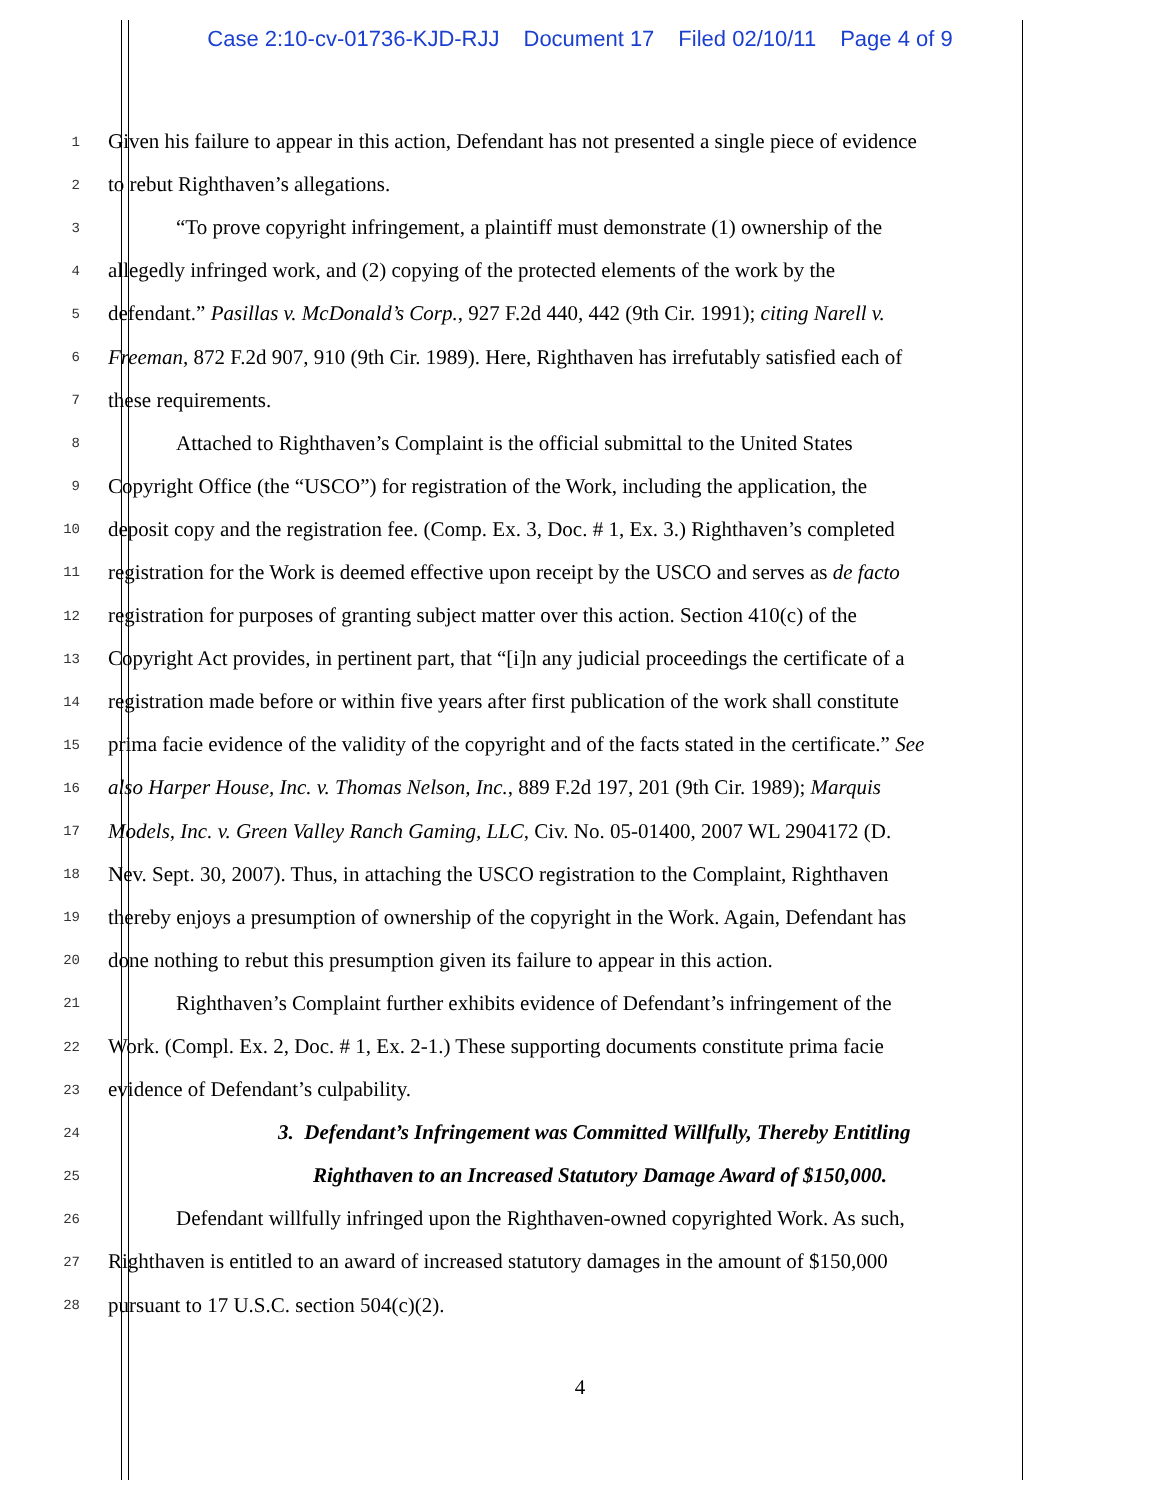Case 2:10-cv-01736-KJD-RJJ Document 17 Filed 02/10/11 Page 4 of 9
1
Given his failure to appear in this action, Defendant has not presented a single piece of evidence
2
to rebut Righthaven’s allegations.
3
“To prove copyright infringement, a plaintiff must demonstrate (1) ownership of the
4
allegedly infringed work, and (2) copying of the protected elements of the work by the
5
defendant.” Pasillas v. McDonald’s Corp., 927 F.2d 440, 442 (9th Cir. 1991); citing Narell v.
6
Freeman, 872 F.2d 907, 910 (9th Cir. 1989). Here, Righthaven has irrefutably satisfied each of
7
these requirements.
8
Attached to Righthaven’s Complaint is the official submittal to the United States
9
Copyright Office (the “USCO”) for registration of the Work, including the application, the
10
deposit copy and the registration fee. (Comp. Ex. 3, Doc. # 1, Ex. 3.) Righthaven’s completed
11
registration for the Work is deemed effective upon receipt by the USCO and serves as de facto
12
registration for purposes of granting subject matter over this action. Section 410(c) of the
13
Copyright Act provides, in pertinent part, that “[i]n any judicial proceedings the certificate of a
14
registration made before or within five years after first publication of the work shall constitute
15
prima facie evidence of the validity of the copyright and of the facts stated in the certificate.” See
16
also Harper House, Inc. v. Thomas Nelson, Inc., 889 F.2d 197, 201 (9th Cir. 1989); Marquis
17
Models, Inc. v. Green Valley Ranch Gaming, LLC, Civ. No. 05-01400, 2007 WL 2904172 (D.
18
Nev. Sept. 30, 2007). Thus, in attaching the USCO registration to the Complaint, Righthaven
19
thereby enjoys a presumption of ownership of the copyright in the Work. Again, Defendant has
20
done nothing to rebut this presumption given its failure to appear in this action.
21
Righthaven’s Complaint further exhibits evidence of Defendant’s infringement of the
22
Work. (Compl. Ex. 2, Doc. # 1, Ex. 2-1.) These supporting documents constitute prima facie
23
evidence of Defendant’s culpability.
24
3. Defendant’s Infringement was Committed Willfully, Thereby Entitling
25
Righthaven to an Increased Statutory Damage Award of $150,000.
26
Defendant willfully infringed upon the Righthaven-owned copyrighted Work. As such,
27
Righthaven is entitled to an award of increased statutory damages in the amount of $150,000
28
pursuant to 17 U.S.C. section 504(c)(2).
4